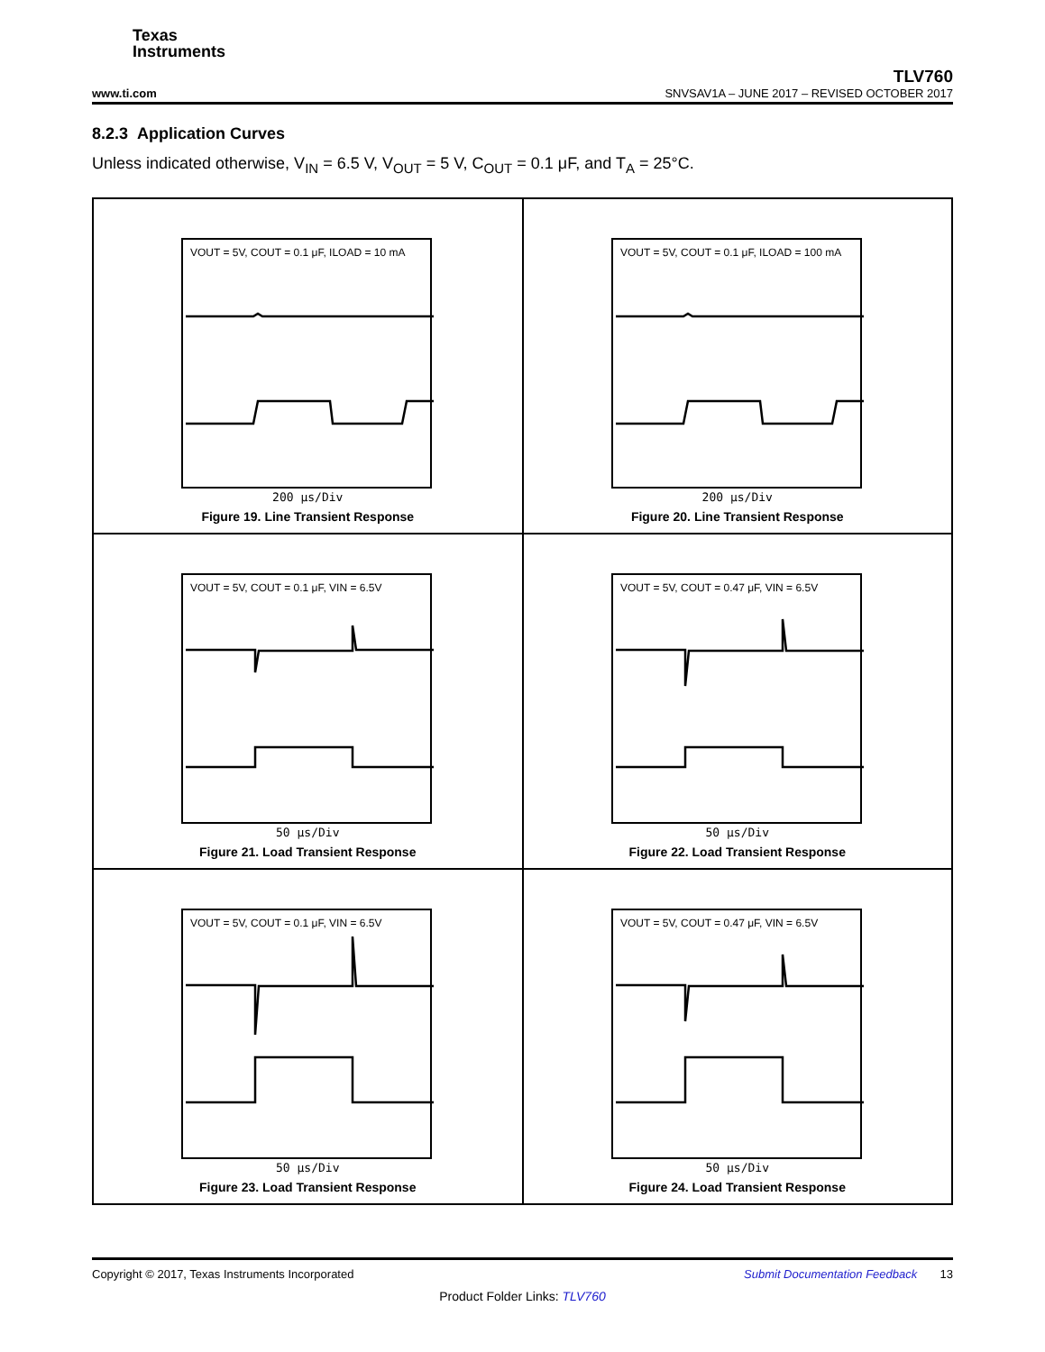Texas
Instruments
TLV760
www.ti.com SNVSAV1A – JUNE 2017 – REVISED OCTOBER 2017
8.2.3 Application Curves
Unless indicated otherwise, V<sub>IN</sub> = 6.5 V, V<sub>OUT</sub> = 5 V, C<sub>OUT</sub> = 0.1 μF, and T<sub>A</sub> = 25°C.
VOUT = 5V, COUT = 0.1 μF, ILOAD = 10 mA
200 μs/Div
Figure 19. Line Transient Response
VOUT = 5V, COUT = 0.1 μF, ILOAD = 100 mA
200 μs/Div
Figure 20. Line Transient Response
VOUT = 5V, COUT = 0.1 μF, VIN = 6.5V
50 μs/Div
Figure 21. Load Transient Response
VOUT = 5V, COUT = 0.47 μF, VIN = 6.5V
50 μs/Div
Figure 22. Load Transient Response
VOUT = 5V, COUT = 0.1 μF, VIN = 6.5V
50 μs/Div
Figure 23. Load Transient Response
VOUT = 5V, COUT = 0.47 μF, VIN = 6.5V
50 μs/Div
Figure 24. Load Transient Response
Copyright © 2017, Texas Instruments Incorporated Submit Documentation Feedback 13
Product Folder Links: TLV760